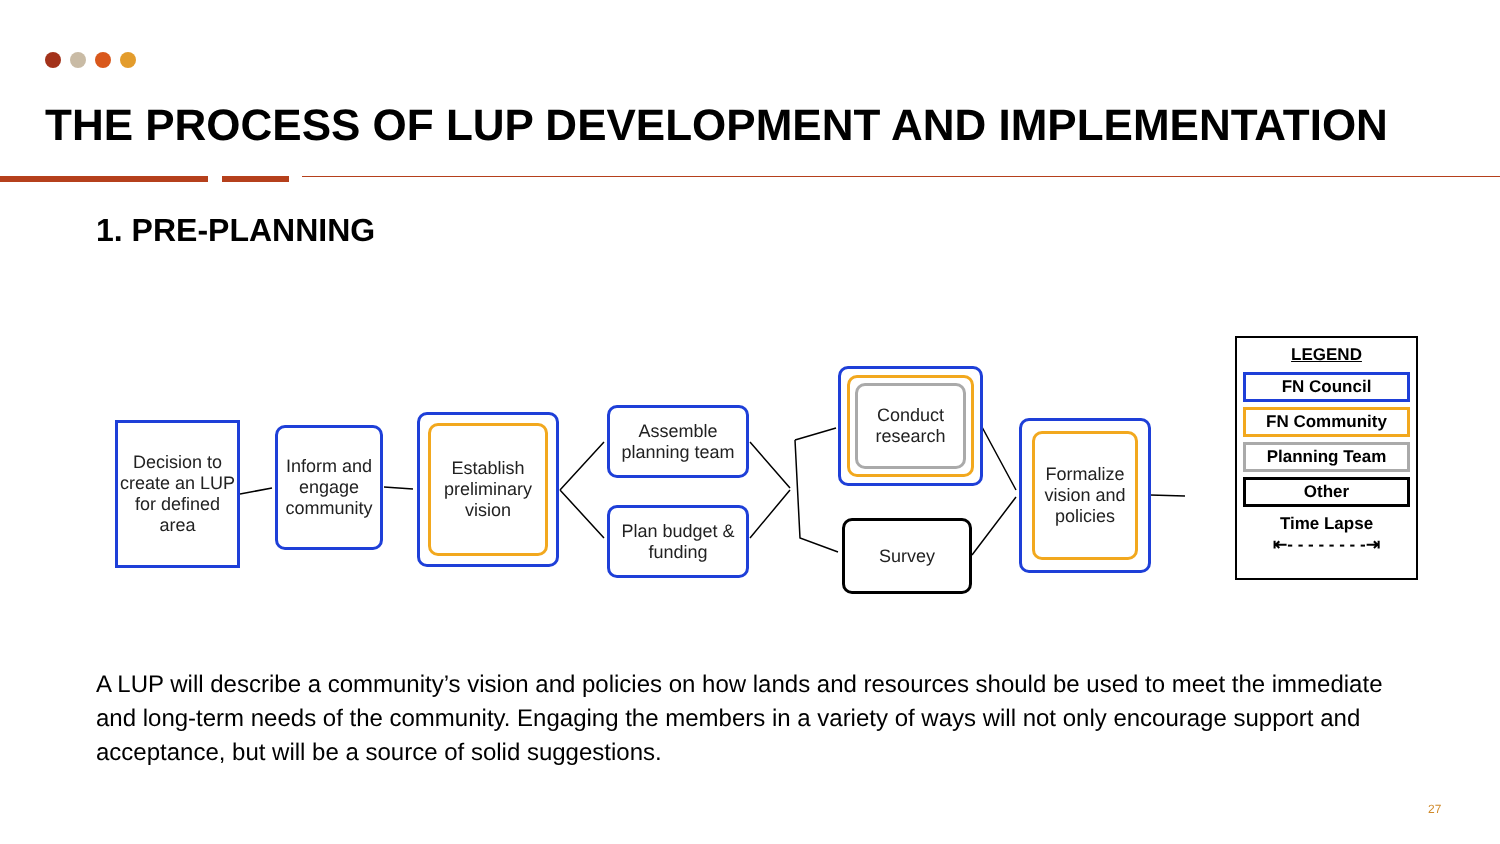THE PROCESS OF LUP DEVELOPMENT AND IMPLEMENTATION
1. PRE-PLANNING
Decision to create an LUP for defined area
Inform and engage community
Establish preliminary vision
Assemble planning team
Plan budget & funding
Conduct research
Survey
Formalize vision and policies
LEGEND
FN Council
FN Community
Planning Team
Other
Time Lapse
⇤- - - - - - - -⇥
A LUP will describe a community’s vision and policies on how lands and resources should be used to meet the immediate and long-term needs of the community. Engaging the members in a variety of ways will not only encourage support and acceptance, but will be a source of solid suggestions.
27